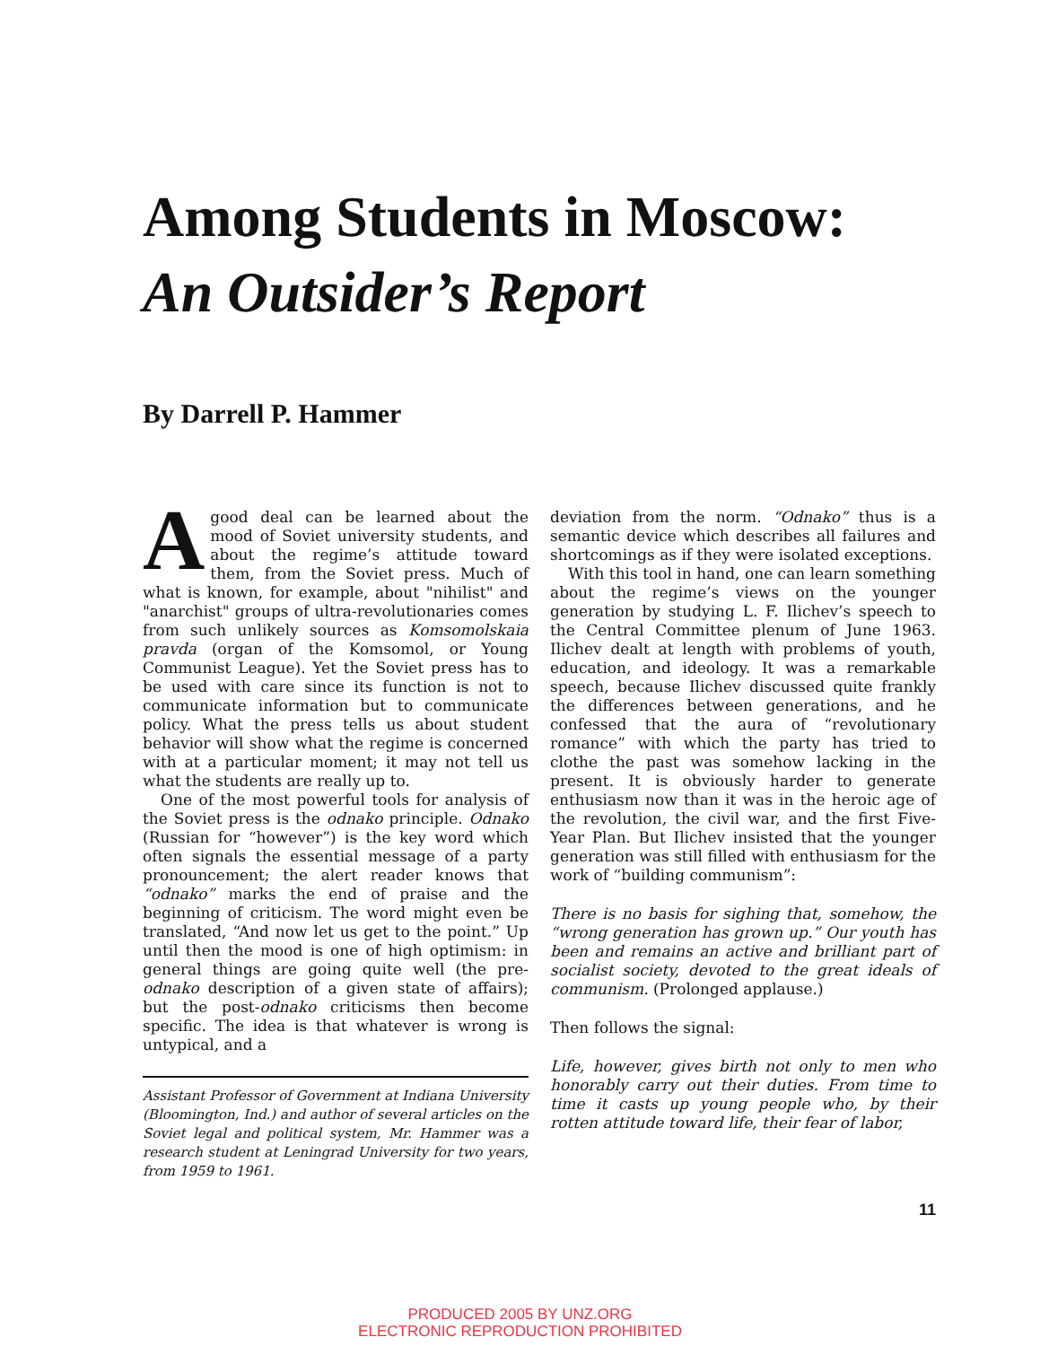Among Students in Moscow:
An Outsider’s Report
By Darrell P. Hammer
Agood deal can be learned about the mood of Soviet university students, and about the regime’s attitude toward them, from the Soviet press. Much of what is known, for example, about "nihilist" and "anarchist" groups of ultra-revolutionaries comes from such unlikely sources as Komsomolskaia pravda (organ of the Komsomol, or Young Communist League). Yet the Soviet press has to be used with care since its function is not to communicate information but to communicate policy. What the press tells us about student behavior will show what the regime is concerned with at a particular moment; it may not tell us what the students are really up to.
One of the most powerful tools for analysis of the Soviet press is the odnako principle. Odnako (Russian for “however”) is the key word which often signals the essential message of a party pronouncement; the alert reader knows that “odnako” marks the end of praise and the beginning of criticism. The word might even be translated, “And now let us get to the point.” Up until then the mood is one of high optimism: in general things are going quite well (the pre-odnako description of a given state of affairs); but the post-odnako criticisms then become specific. The idea is that whatever is wrong is untypical, and a
Assistant Professor of Government at Indiana University (Bloomington, Ind.) and author of several articles on the Soviet legal and political system, Mr. Hammer was a research student at Leningrad University for two years, from 1959 to 1961.
deviation from the norm. “Odnako” thus is a semantic device which describes all failures and shortcomings as if they were isolated exceptions.
With this tool in hand, one can learn something about the regime’s views on the younger generation by studying L. F. Ilichev’s speech to the Central Committee plenum of June 1963. Ilichev dealt at length with problems of youth, education, and ideology. It was a remarkable speech, because Ilichev discussed quite frankly the differences between generations, and he confessed that the aura of “revolutionary romance” with which the party has tried to clothe the past was somehow lacking in the present. It is obviously harder to generate enthusiasm now than it was in the heroic age of the revolution, the civil war, and the first Five-Year Plan. But Ilichev insisted that the younger generation was still filled with enthusiasm for the work of “building communism”:
There is no basis for sighing that, somehow, the “wrong generation has grown up.” Our youth has been and remains an active and brilliant part of socialist society, devoted to the great ideals of communism. (Prolonged applause.)
Then follows the signal:
Life, however, gives birth not only to men who honorably carry out their duties. From time to time it casts up young people who, by their rotten attitude toward life, their fear of labor,
11
PRODUCED 2005 BY UNZ.ORG
ELECTRONIC REPRODUCTION PROHIBITED